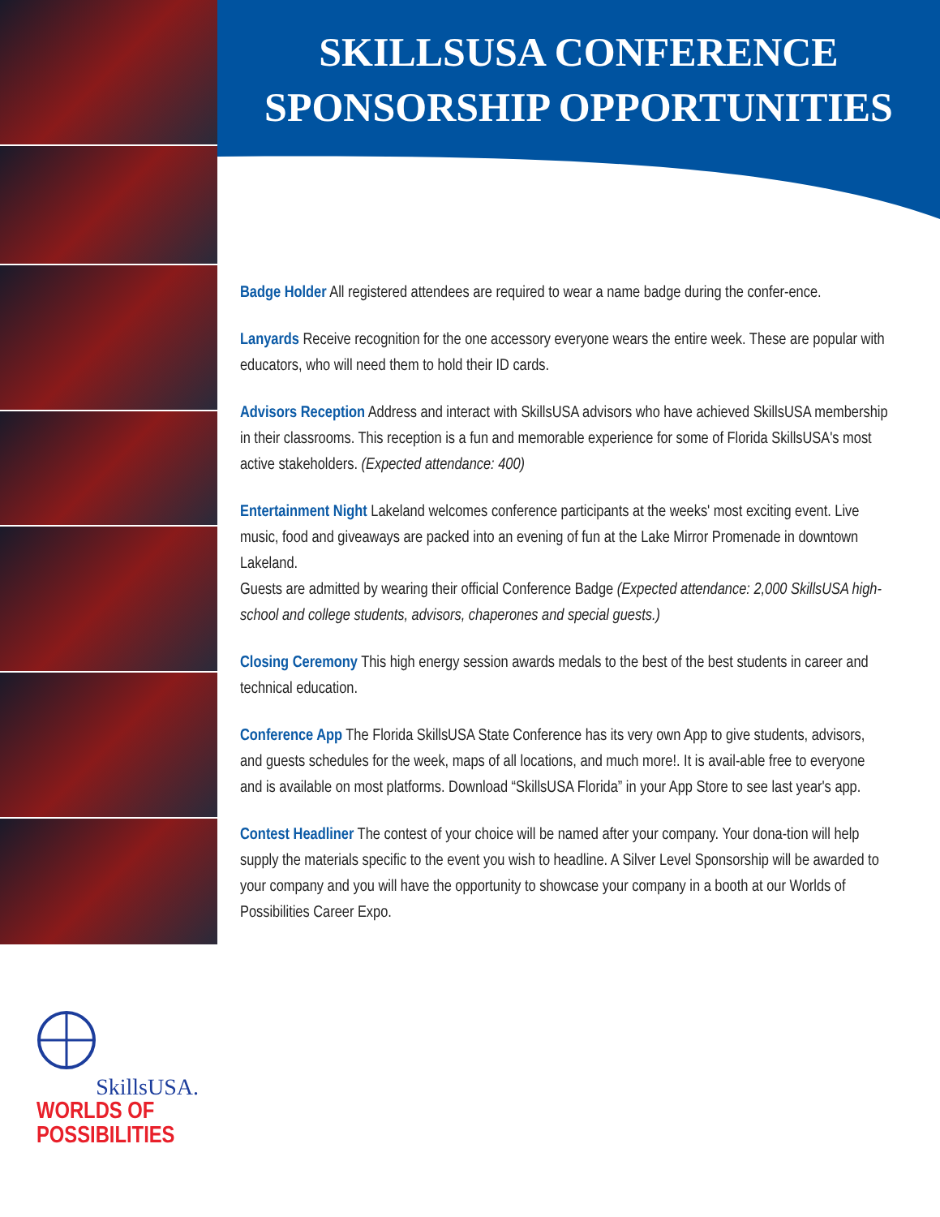SKILLSUSA CONFERENCE
SPONSORSHIP OPPORTUNITIES
Badge Holder All registered attendees are required to wear a name badge during the confer-ence.
Lanyards Receive recognition for the one accessory everyone wears the entire week. These are popular with educators, who will need them to hold their ID cards.
Advisors Reception Address and interact with SkillsUSA advisors who have achieved SkillsUSA membership in their classrooms. This reception is a fun and memorable experience for some of Florida SkillsUSA's most active stakeholders. (Expected attendance: 400)
Entertainment Night Lakeland welcomes conference participants at the weeks' most exciting event. Live music, food and giveaways are packed into an evening of fun at the Lake Mirror Promenade in downtown Lakeland.
Guests are admitted by wearing their official Conference Badge (Expected attendance: 2,000 SkillsUSA high-school and college students, advisors, chaperones and special guests.)
Closing Ceremony This high energy session awards medals to the best of the best students in career and technical education.
Conference App The Florida SkillsUSA State Conference has its very own App to give students, advisors, and guests schedules for the week, maps of all locations, and much more!. It is avail-able free to everyone and is available on most platforms. Download “SkillsUSA Florida” in your App Store to see last year's app.
Contest Headliner The contest of your choice will be named after your company. Your dona-tion will help supply the materials specific to the event you wish to headline. A Silver Level Sponsorship will be awarded to your company and you will have the opportunity to showcase your company in a booth at our Worlds of Possibilities Career Expo.
SkillsUSA.
WORLDS OF
POSSIBILITIES